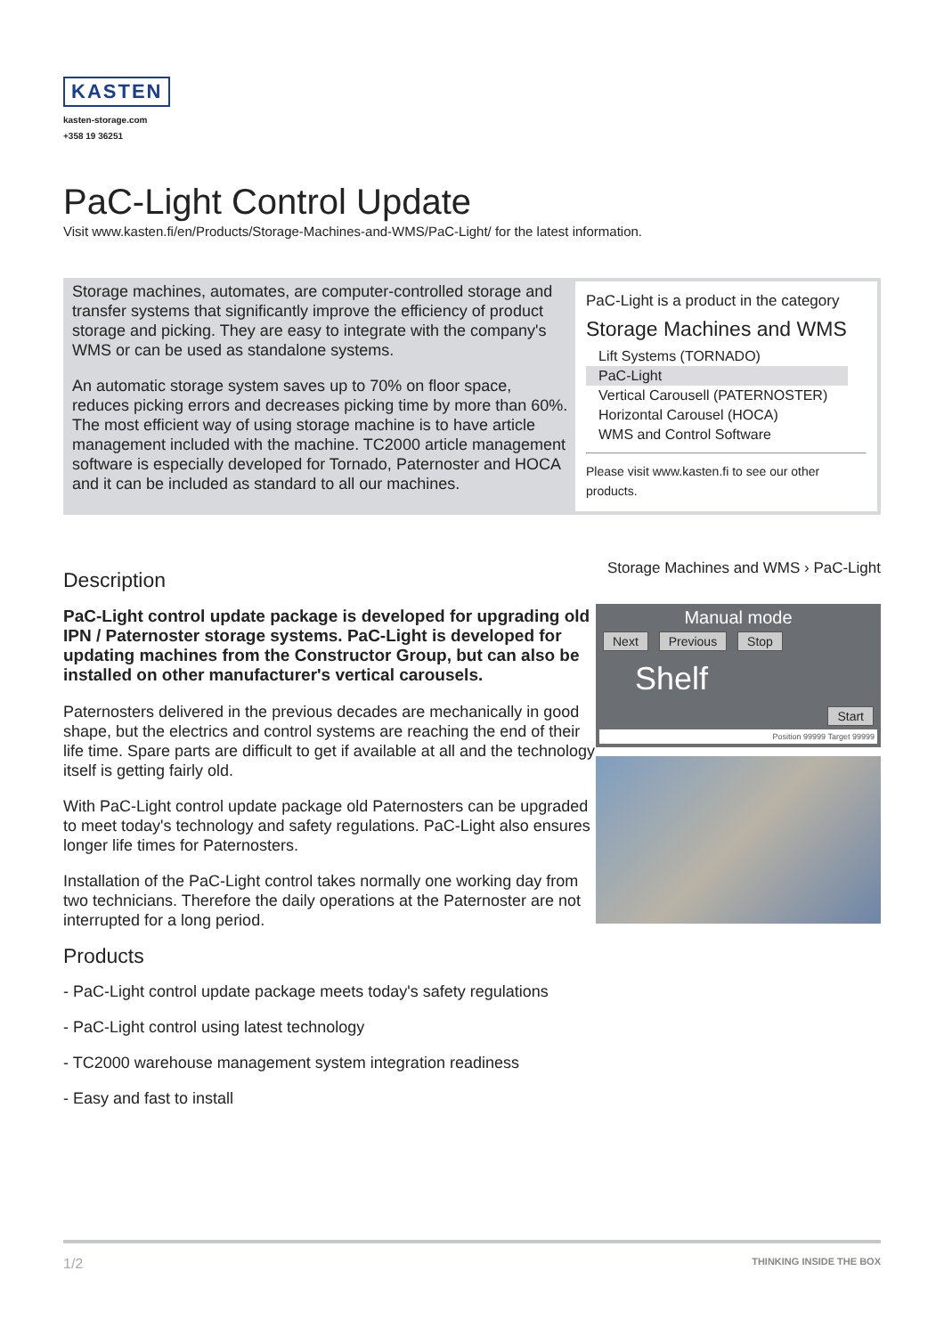KASTEN
kasten-storage.com
+358 19 36251
PaC-Light Control Update
Visit www.kasten.fi/en/Products/Storage-Machines-and-WMS/PaC-Light/ for the latest information.
Storage machines, automates, are computer-controlled storage and transfer systems that significantly improve the efficiency of product storage and picking. They are easy to integrate with the company's WMS or can be used as standalone systems.
An automatic storage system saves up to 70% on floor space, reduces picking errors and decreases picking time by more than 60%. The most efficient way of using storage machine is to have article management included with the machine. TC2000 article management software is especially developed for Tornado, Paternoster and HOCA and it can be included as standard to all our machines.
PaC-Light is a product in the category
Storage Machines and WMS
Lift Systems (TORNADO)
PaC-Light
Vertical Carousell (PATERNOSTER)
Horizontal Carousel (HOCA)
WMS and Control Software
Please visit www.kasten.fi to see our other products.
Description
PaC-Light control update package is developed for upgrading old IPN / Paternoster storage systems. PaC-Light is developed for updating machines from the Constructor Group, but can also be installed on other manufacturer's vertical carousels.
Paternosters delivered in the previous decades are mechanically in good shape, but the electrics and control systems are reaching the end of their life time. Spare parts are difficult to get if available at all and the technology itself is getting fairly old.
With PaC-Light control update package old Paternosters can be upgraded to meet today's technology and safety regulations. PaC-Light also ensures longer life times for Paternosters.
Installation of the PaC-Light control takes normally one working day from two technicians. Therefore the daily operations at the Paternoster are not interrupted for a long period.
Products
- PaC-Light control update package meets today's safety regulations
- PaC-Light control using latest technology
- TC2000 warehouse management system integration readiness
- Easy and fast to install
Storage Machines and WMS › PaC-Light
Manual mode
Next Previous Stop
Shelf
Start
Position 99999 Target 99999
1/2 THINKING INSIDE THE BOX